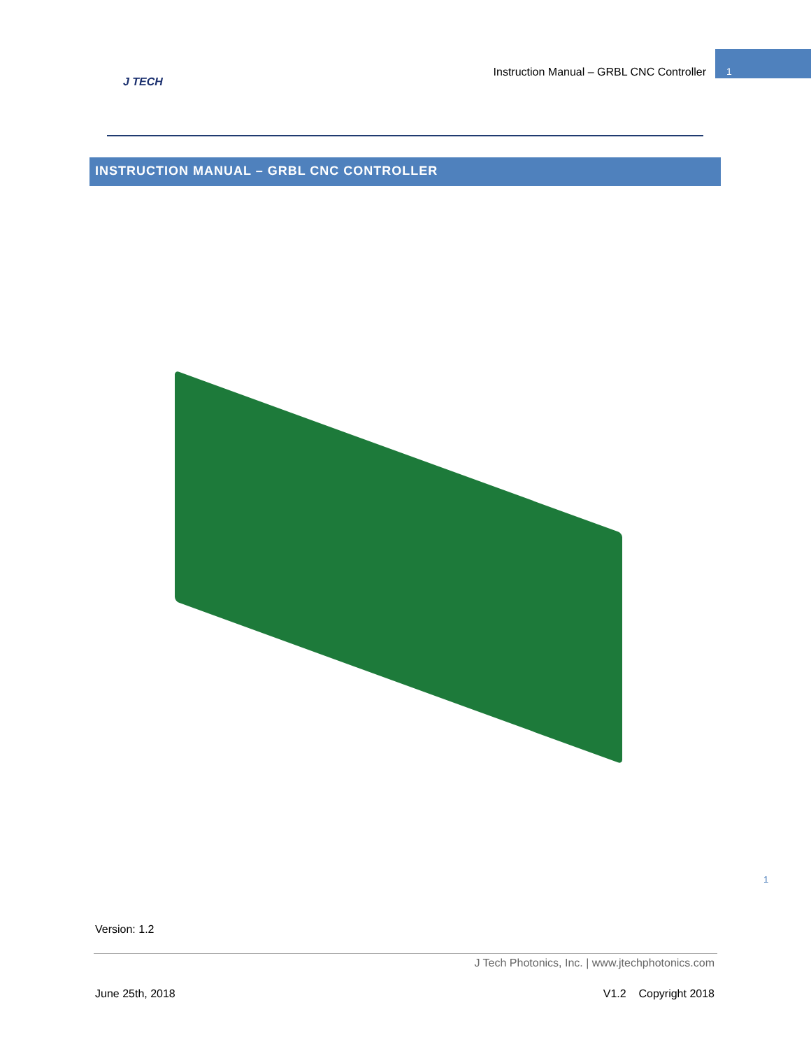J TECH
Instruction Manual – GRBL CNC Controller 1
INSTRUCTION MANUAL – GRBL CNC CONTROLLER
1
Version: 1.2
J Tech Photonics, Inc. | www.jtechphotonics.com
June 25th, 2018 V1.2 Copyright 2018